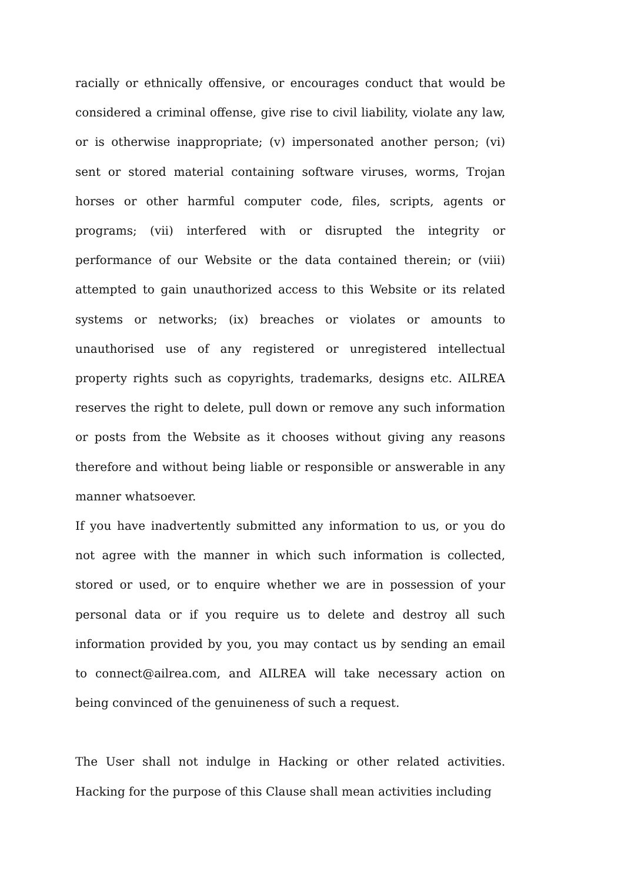racially or ethnically offensive, or encourages conduct that would be considered a criminal offense, give rise to civil liability, violate any law, or is otherwise inappropriate; (v) impersonated another person; (vi) sent or stored material containing software viruses, worms, Trojan horses or other harmful computer code, files, scripts, agents or programs; (vii) interfered with or disrupted the integrity or performance of our Website or the data contained therein; or (viii) attempted to gain unauthorized access to this Website or its related systems or networks; (ix) breaches or violates or amounts to unauthorised use of any registered or unregistered intellectual property rights such as copyrights, trademarks, designs etc. AILREA reserves the right to delete, pull down or remove any such information or posts from the Website as it chooses without giving any reasons therefore and without being liable or responsible or answerable in any manner whatsoever.
If you have inadvertently submitted any information to us, or you do not agree with the manner in which such information is collected, stored or used, or to enquire whether we are in possession of your personal data or if you require us to delete and destroy all such information provided by you, you may contact us by sending an email to connect@ailrea.com, and AILREA will take necessary action on being convinced of the genuineness of such a request.
The User shall not indulge in Hacking or other related activities. Hacking for the purpose of this Clause shall mean activities including